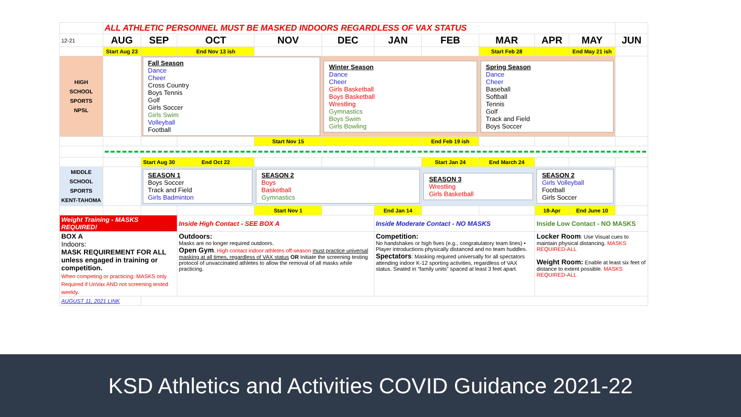| | ALL ATHLETIC PERSONNEL MUST BE MASKED INDOORS REGARDLESS OF VAX STATUS | | | | | | | | | | |
| 12-21 | AUG | SEP | OCT | NOV | DEC | JAN | FEB | MAR | APR | MAY | JUN |
| | Start Aug 23 | | End Nov 13 ish | | | | | Start Feb 28 | | End May 21 ish | |
| HIGH SCHOOL SPORTS NPSL | | Fall Season Dance Cheer Cross Country Boys Tennis Golf Girls Soccer Girls Swim Volleyball Football | | | Winter Season Dance Cheer Girls Basketball Boys Basketball Wrestling Gymnastics Boys Swim Girls Bowling | | | Spring Season Dance Cheer Baseball Softball Tennis Golf Track and Field Boys Soccer | | | |
| | | | | Start Nov 15 | | | End Feb 19 ish | | | | |
| | | Start Aug 30 | End Oct 22 | | | | Start Jan 24 | End March 24 | | | |
| MIDDLE SCHOOL SPORTS KENT-TAHOMA | | SEASON 1 Boys Soccer Track and Field Girls Badminton | | SEASON 2 Boys Basketball Gymnastics | | | SEASON 3 Wrestling Girls Basketball | | SEASON 2 Girls Volleyball Football Girls Soccer | | |
| | | | | Start Nov 1 | | End Jan 14 | | | 18-Apr | End June 10 | |
| Weight Training - MASKS REQUIRED! | | | Inside High Contact - SEE BOX A | | | Inside Moderate Contact - NO MASKS | | | Inside Low Contact - NO MASKS | | |
| BOX A Indoors: MASK REQUIREMENT FOR ALL unless engaged in training or competition. When competing or practicing: MASKS only Required if UnVax AND not screening tested weekly. | | | Outdoors: Masks are no longer required outdoors. Open Gym . High contact indoor athletes off-season must practice universal masking at all times, regardless of VAX status OR Initiate the screening testing protocol of unvaccinated athletes to allow the removal of all masks while practicing. | | | Competition: No handshakes or high fives (e.g., congratulatory team lines) • Player introductions physically distanced and no team huddles. Spectators : Masking required universally for all spectators attending indoor K-12 sporting activities, regardless of VAX status. Seated in “family units” spaced at least 3 feet apart. | | | Locker Room : Use Visual cues to maintain physical distancing. MASKS REQUIRED-ALL Weight Room: Enable at least six feet of distance to extent possible. MASKS REQUIRED-ALL | | |
| AUGUST 11, 2021 LINK | | | | | | | | | | | |
KSD Athletics and Activities COVID Guidance 2021-22